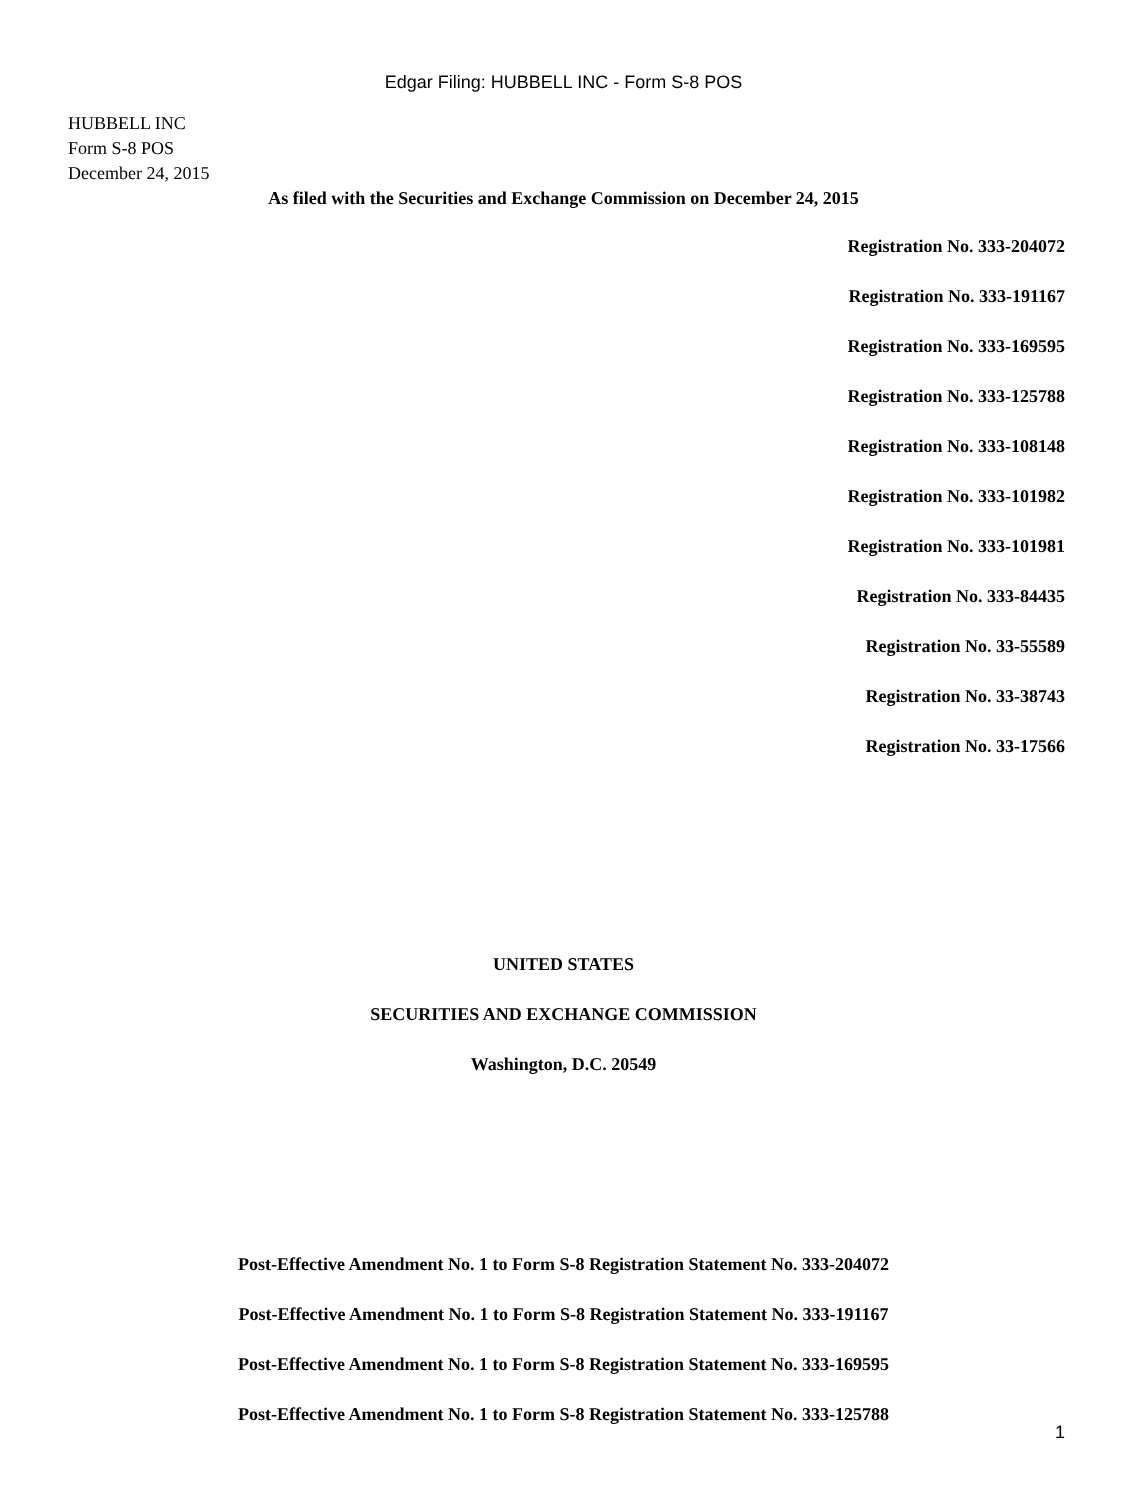Edgar Filing: HUBBELL INC - Form S-8 POS
HUBBELL INC
Form S-8 POS
December 24, 2015
As filed with the Securities and Exchange Commission on December 24, 2015
Registration No. 333-204072
Registration No. 333-191167
Registration No. 333-169595
Registration No. 333-125788
Registration No. 333-108148
Registration No. 333-101982
Registration No. 333-101981
Registration No. 333-84435
Registration No. 33-55589
Registration No. 33-38743
Registration No. 33-17566
UNITED STATES
SECURITIES AND EXCHANGE COMMISSION
Washington, D.C. 20549
Post-Effective Amendment No. 1 to Form S-8 Registration Statement No. 333-204072
Post-Effective Amendment No. 1 to Form S-8 Registration Statement No. 333-191167
Post-Effective Amendment No. 1 to Form S-8 Registration Statement No. 333-169595
Post-Effective Amendment No. 1 to Form S-8 Registration Statement No. 333-125788
1